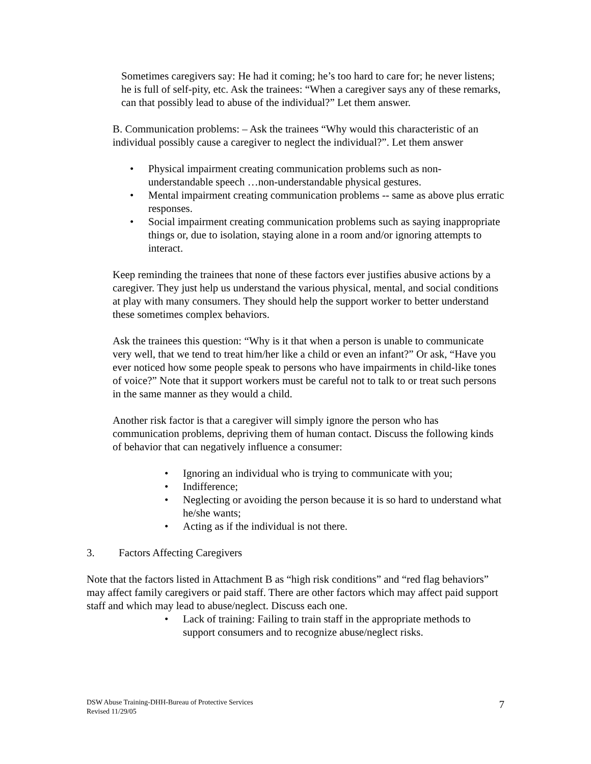Sometimes caregivers say: He had it coming; he’s too hard to care for; he never listens; he is full of self-pity, etc. Ask the trainees: “When a caregiver says any of these remarks, can that possibly lead to abuse of the individual?” Let them answer.
B. Communication problems: – Ask the trainees “Why would this characteristic of an individual possibly cause a caregiver to neglect the individual?”. Let them answer
• Physical impairment creating communication problems such as non-understandable speech …non-understandable physical gestures.
• Mental impairment creating communication problems -- same as above plus erratic responses.
• Social impairment creating communication problems such as saying inappropriate things or, due to isolation, staying alone in a room and/or ignoring attempts to interact.
Keep reminding the trainees that none of these factors ever justifies abusive actions by a caregiver. They just help us understand the various physical, mental, and social conditions at play with many consumers. They should help the support worker to better understand these sometimes complex behaviors.
Ask the trainees this question: “Why is it that when a person is unable to communicate very well, that we tend to treat him/her like a child or even an infant?” Or ask, “Have you ever noticed how some people speak to persons who have impairments in child-like tones of voice?” Note that it support workers must be careful not to talk to or treat such persons in the same manner as they would a child.
Another risk factor is that a caregiver will simply ignore the person who has communication problems, depriving them of human contact. Discuss the following kinds of behavior that can negatively influence a consumer:
• Ignoring an individual who is trying to communicate with you;
• Indifference;
• Neglecting or avoiding the person because it is so hard to understand what he/she wants;
• Acting as if the individual is not there.
3. Factors Affecting Caregivers
Note that the factors listed in Attachment B as “high risk conditions” and “red flag behaviors” may affect family caregivers or paid staff. There are other factors which may affect paid support staff and which may lead to abuse/neglect. Discuss each one.
• Lack of training: Failing to train staff in the appropriate methods to support consumers and to recognize abuse/neglect risks.
DSW Abuse Training-DHH-Bureau of Protective Services
Revised 11/29/05
7